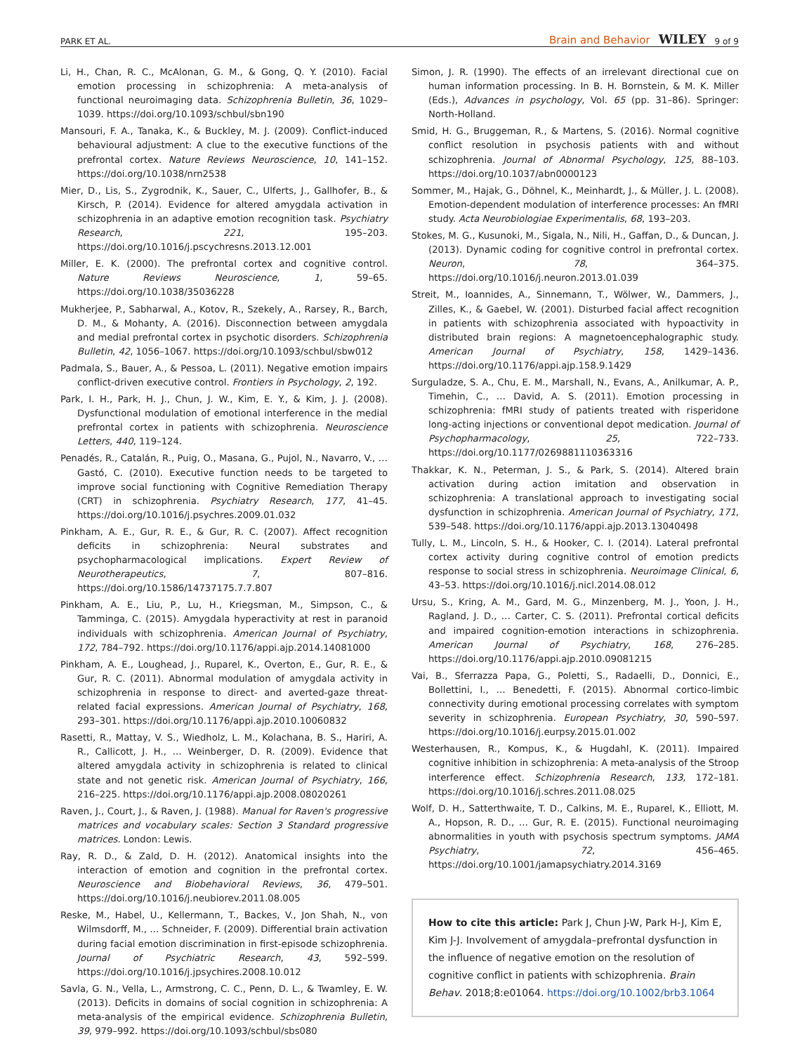PARK ET AL. Brain and Behavior WILEY 9 of 9
Li, H., Chan, R. C., McAlonan, G. M., & Gong, Q. Y. (2010). Facial emotion processing in schizophrenia: A meta-analysis of functional neuroimaging data. Schizophrenia Bulletin, 36, 1029–1039. https://doi.org/10.1093/schbul/sbn190
Mansouri, F. A., Tanaka, K., & Buckley, M. J. (2009). Conflict-induced behavioural adjustment: A clue to the executive functions of the prefrontal cortex. Nature Reviews Neuroscience, 10, 141–152. https://doi.org/10.1038/nrn2538
Mier, D., Lis, S., Zygrodnik, K., Sauer, C., Ulferts, J., Gallhofer, B., & Kirsch, P. (2014). Evidence for altered amygdala activation in schizophrenia in an adaptive emotion recognition task. Psychiatry Research, 221, 195–203. https://doi.org/10.1016/j.pscychresns.2013.12.001
Miller, E. K. (2000). The prefrontal cortex and cognitive control. Nature Reviews Neuroscience, 1, 59–65. https://doi.org/10.1038/35036228
Mukherjee, P., Sabharwal, A., Kotov, R., Szekely, A., Rarsey, R., Barch, D. M., & Mohanty, A. (2016). Disconnection between amygdala and medial prefrontal cortex in psychotic disorders. Schizophrenia Bulletin, 42, 1056–1067. https://doi.org/10.1093/schbul/sbw012
Padmala, S., Bauer, A., & Pessoa, L. (2011). Negative emotion impairs conflict-driven executive control. Frontiers in Psychology, 2, 192.
Park, I. H., Park, H. J., Chun, J. W., Kim, E. Y., & Kim, J. J. (2008). Dysfunctional modulation of emotional interference in the medial prefrontal cortex in patients with schizophrenia. Neuroscience Letters, 440, 119–124.
Penadés, R., Catalán, R., Puig, O., Masana, G., Pujol, N., Navarro, V., … Gastó, C. (2010). Executive function needs to be targeted to improve social functioning with Cognitive Remediation Therapy (CRT) in schizophrenia. Psychiatry Research, 177, 41–45. https://doi.org/10.1016/j.psychres.2009.01.032
Pinkham, A. E., Gur, R. E., & Gur, R. C. (2007). Affect recognition deficits in schizophrenia: Neural substrates and psychopharmacological implications. Expert Review of Neurotherapeutics, 7, 807–816. https://doi.org/10.1586/14737175.7.7.807
Pinkham, A. E., Liu, P., Lu, H., Kriegsman, M., Simpson, C., & Tamminga, C. (2015). Amygdala hyperactivity at rest in paranoid individuals with schizophrenia. American Journal of Psychiatry, 172, 784–792. https://doi.org/10.1176/appi.ajp.2014.14081000
Pinkham, A. E., Loughead, J., Ruparel, K., Overton, E., Gur, R. E., & Gur, R. C. (2011). Abnormal modulation of amygdala activity in schizophrenia in response to direct- and averted-gaze threat-related facial expressions. American Journal of Psychiatry, 168, 293–301. https://doi.org/10.1176/appi.ajp.2010.10060832
Rasetti, R., Mattay, V. S., Wiedholz, L. M., Kolachana, B. S., Hariri, A. R., Callicott, J. H., … Weinberger, D. R. (2009). Evidence that altered amygdala activity in schizophrenia is related to clinical state and not genetic risk. American Journal of Psychiatry, 166, 216–225. https://doi.org/10.1176/appi.ajp.2008.08020261
Raven, J., Court, J., & Raven, J. (1988). Manual for Raven's progressive matrices and vocabulary scales: Section 3 Standard progressive matrices. London: Lewis.
Ray, R. D., & Zald, D. H. (2012). Anatomical insights into the interaction of emotion and cognition in the prefrontal cortex. Neuroscience and Biobehavioral Reviews, 36, 479–501. https://doi.org/10.1016/j.neubiorev.2011.08.005
Reske, M., Habel, U., Kellermann, T., Backes, V., Jon Shah, N., von Wilmsdorff, M., … Schneider, F. (2009). Differential brain activation during facial emotion discrimination in first-episode schizophrenia. Journal of Psychiatric Research, 43, 592–599. https://doi.org/10.1016/j.jpsychires.2008.10.012
Savla, G. N., Vella, L., Armstrong, C. C., Penn, D. L., & Twamley, E. W. (2013). Deficits in domains of social cognition in schizophrenia: A meta-analysis of the empirical evidence. Schizophrenia Bulletin, 39, 979–992. https://doi.org/10.1093/schbul/sbs080
Simon, J. R. (1990). The effects of an irrelevant directional cue on human information processing. In B. H. Bornstein, & M. K. Miller (Eds.), Advances in psychology, Vol. 65 (pp. 31–86). Springer: North-Holland.
Smid, H. G., Bruggeman, R., & Martens, S. (2016). Normal cognitive conflict resolution in psychosis patients with and without schizophrenia. Journal of Abnormal Psychology, 125, 88–103. https://doi.org/10.1037/abn0000123
Sommer, M., Hajak, G., Döhnel, K., Meinhardt, J., & Müller, J. L. (2008). Emotion-dependent modulation of interference processes: An fMRI study. Acta Neurobiologiae Experimentalis, 68, 193–203.
Stokes, M. G., Kusunoki, M., Sigala, N., Nili, H., Gaffan, D., & Duncan, J. (2013). Dynamic coding for cognitive control in prefrontal cortex. Neuron, 78, 364–375. https://doi.org/10.1016/j.neuron.2013.01.039
Streit, M., Ioannides, A., Sinnemann, T., Wölwer, W., Dammers, J., Zilles, K., & Gaebel, W. (2001). Disturbed facial affect recognition in patients with schizophrenia associated with hypoactivity in distributed brain regions: A magnetoencephalographic study. American Journal of Psychiatry, 158, 1429–1436. https://doi.org/10.1176/appi.ajp.158.9.1429
Surguladze, S. A., Chu, E. M., Marshall, N., Evans, A., Anilkumar, A. P., Timehin, C., … David, A. S. (2011). Emotion processing in schizophrenia: fMRI study of patients treated with risperidone long-acting injections or conventional depot medication. Journal of Psychopharmacology, 25, 722–733. https://doi.org/10.1177/0269881110363316
Thakkar, K. N., Peterman, J. S., & Park, S. (2014). Altered brain activation during action imitation and observation in schizophrenia: A translational approach to investigating social dysfunction in schizophrenia. American Journal of Psychiatry, 171, 539–548. https://doi.org/10.1176/appi.ajp.2013.13040498
Tully, L. M., Lincoln, S. H., & Hooker, C. I. (2014). Lateral prefrontal cortex activity during cognitive control of emotion predicts response to social stress in schizophrenia. Neuroimage Clinical, 6, 43–53. https://doi.org/10.1016/j.nicl.2014.08.012
Ursu, S., Kring, A. M., Gard, M. G., Minzenberg, M. J., Yoon, J. H., Ragland, J. D., … Carter, C. S. (2011). Prefrontal cortical deficits and impaired cognition-emotion interactions in schizophrenia. American Journal of Psychiatry, 168, 276–285. https://doi.org/10.1176/appi.ajp.2010.09081215
Vai, B., Sferrazza Papa, G., Poletti, S., Radaelli, D., Donnici, E., Bollettini, I., … Benedetti, F. (2015). Abnormal cortico-limbic connectivity during emotional processing correlates with symptom severity in schizophrenia. European Psychiatry, 30, 590–597. https://doi.org/10.1016/j.eurpsy.2015.01.002
Westerhausen, R., Kompus, K., & Hugdahl, K. (2011). Impaired cognitive inhibition in schizophrenia: A meta-analysis of the Stroop interference effect. Schizophrenia Research, 133, 172–181. https://doi.org/10.1016/j.schres.2011.08.025
Wolf, D. H., Satterthwaite, T. D., Calkins, M. E., Ruparel, K., Elliott, M. A., Hopson, R. D., … Gur, R. E. (2015). Functional neuroimaging abnormalities in youth with psychosis spectrum symptoms. JAMA Psychiatry, 72, 456–465. https://doi.org/10.1001/jamapsychiatry.2014.3169
How to cite this article: Park J, Chun J-W, Park H-J, Kim E, Kim J-J. Involvement of amygdala–prefrontal dysfunction in the influence of negative emotion on the resolution of cognitive conflict in patients with schizophrenia. Brain Behav. 2018;8:e01064. https://doi.org/10.1002/brb3.1064